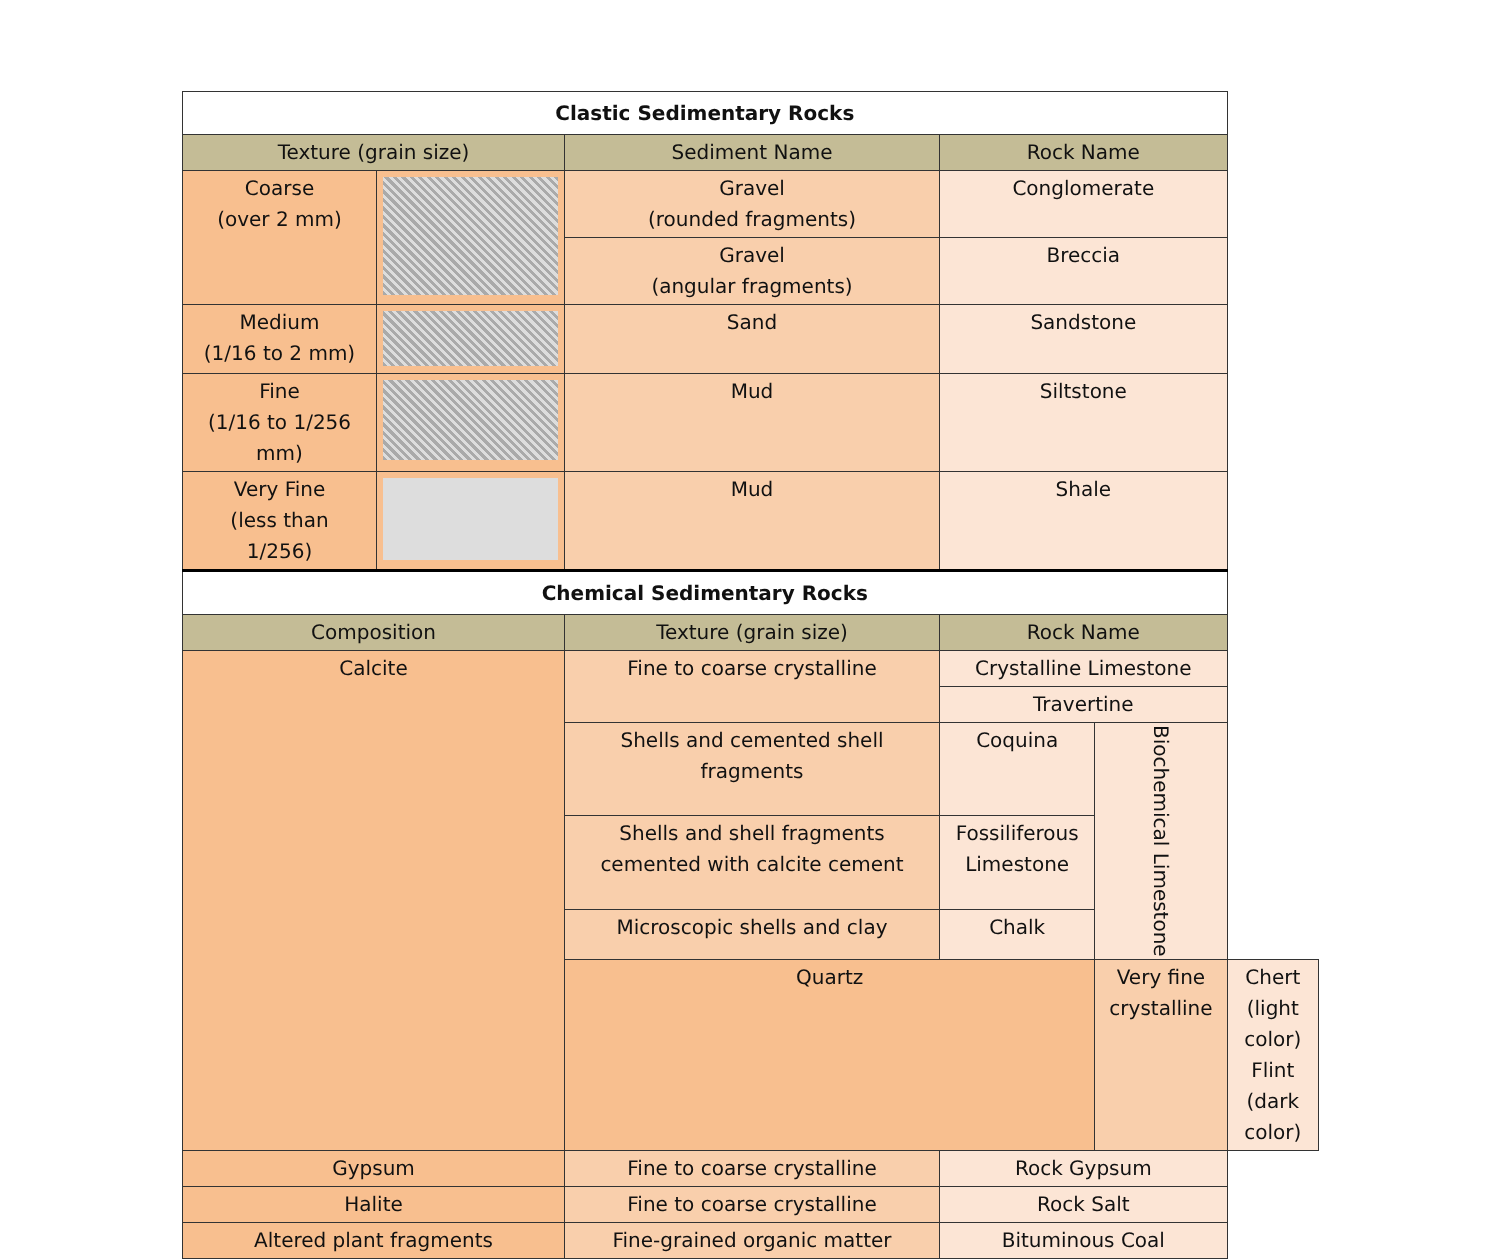| Clastic Sedimentary Rocks | | | | | |
| --- | --- | --- | --- | --- | --- |
| Texture (grain size) | | Sediment Name | Rock Name | | |
| Coarse (over 2 mm) | | Gravel (rounded fragments) | Conglomerate | | |
| | | Gravel (angular fragments) | Breccia | | |
| Medium (1/16 to 2 mm) | | Sand | Sandstone | | |
| Fine (1/16 to 1/256 mm) | | Mud | Siltstone | | |
| Very Fine (less than 1/256) | | Mud | Shale | | |
| Chemical Sedimentary Rocks | | | | | |
| Composition | | Texture (grain size) | Rock Name | | |
| Calcite | | Fine to coarse crystalline | Crystalline Limestone | | |
| | | | Travertine | | |
| | | Shells and cemented shell fragments | Coquina | Biochemical Limestone | |
| | | Shells and shell fragments cemented with calcite cement | Fossiliferous Limestone | | |
| | | Microscopic shells and clay | Chalk | | |
| | | Quartz | | Very fine crystalline | Chert (light color) Flint (dark color) |
| Gypsum | | Fine to coarse crystalline | Rock Gypsum | | |
| Halite | | Fine to coarse crystalline | Rock Salt | | |
| Altered plant fragments | | Fine-grained organic matter | Bituminous Coal | | |